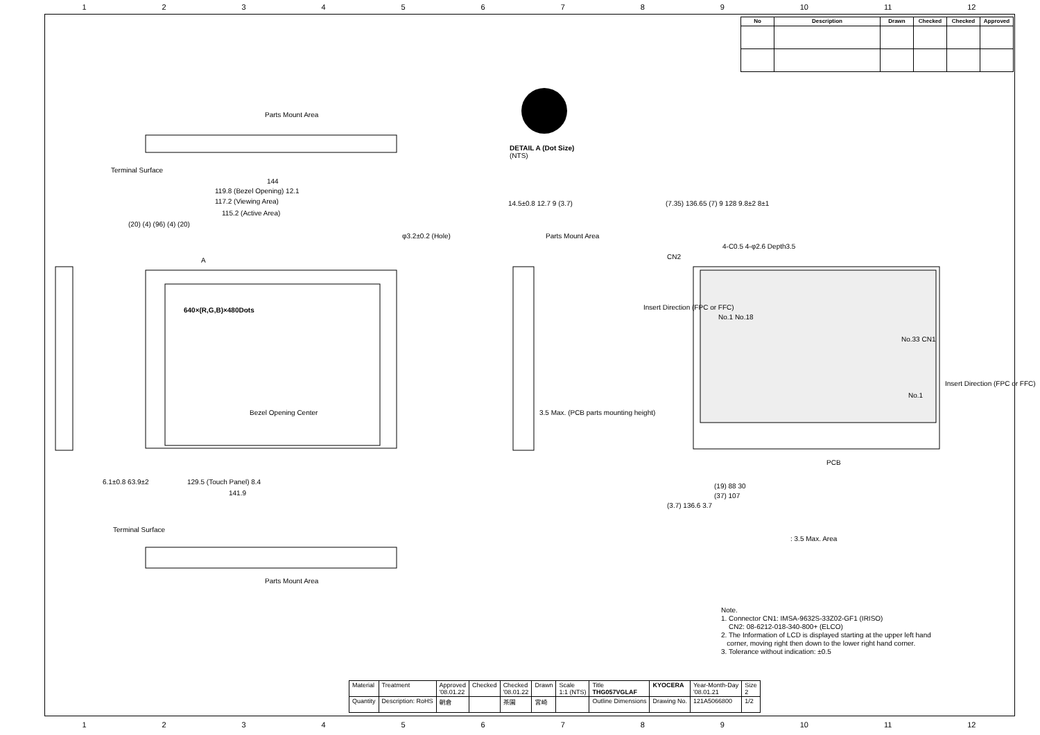123456789 10 11 12
| No | Description | Drawn | Checked | Checked | Approved |
| --- | --- | --- | --- | --- | --- |
Parts Mount Area
Terminal Surface
DETAIL A (Dot Size)
(NTS)
144
119.8 (Bezel Opening) 12.1
117.2 (Viewing Area)
115.2 (Active Area)
(20) (4) (96) (4) (20)
φ3.2±0.2 (Hole)
A
640×(R,G,B)×480Dots
Bezel Opening Center
129.5 (Touch Panel) 8.4
141.9
6.1±0.8 63.9±2
14.5±0.8 12.7 9 (3.7)
Parts Mount Area
3.5 Max. (PCB parts mounting height)
(7.35) 136.65 (7) 9 128 9.8±2 8±1
CN2
4-C0.5 4-φ2.6 Depth3.5
Insert Direction (FPC or FFC)
No.1 No.18
No.33 CN1
No.1
Insert Direction (FPC or FFC)
PCB
(19) 88 30
(37) 107
(3.7) 136.6 3.7
: 3.5 Max. Area
Terminal Surface
Parts Mount Area
Note.
1. Connector CN1: IMSA-9632S-33Z02-GF1 (IRISO)
CN2: 08-6212-018-340-800+ (ELCO)
2. The Information of LCD is displayed starting at the upper left hand
corner, moving right then down to the lower right hand corner.
3. Tolerance without indication: ±0.5
| Material | Treatment | Approved '08.01.22 | Checked | Checked '08.01.22 | Drawn | Scale 1:1 (NTS) | Title THG057VGLAF | KYOCERA | Year-Month-Day '08.01.21 | Size 2 |
| Quantity | Description: RoHS | 朝倉 | | 茶園 | 宮崎 | | Outline Dimensions | Drawing No. | 121A5066800 | 1/2 |
123456789 10 11 12